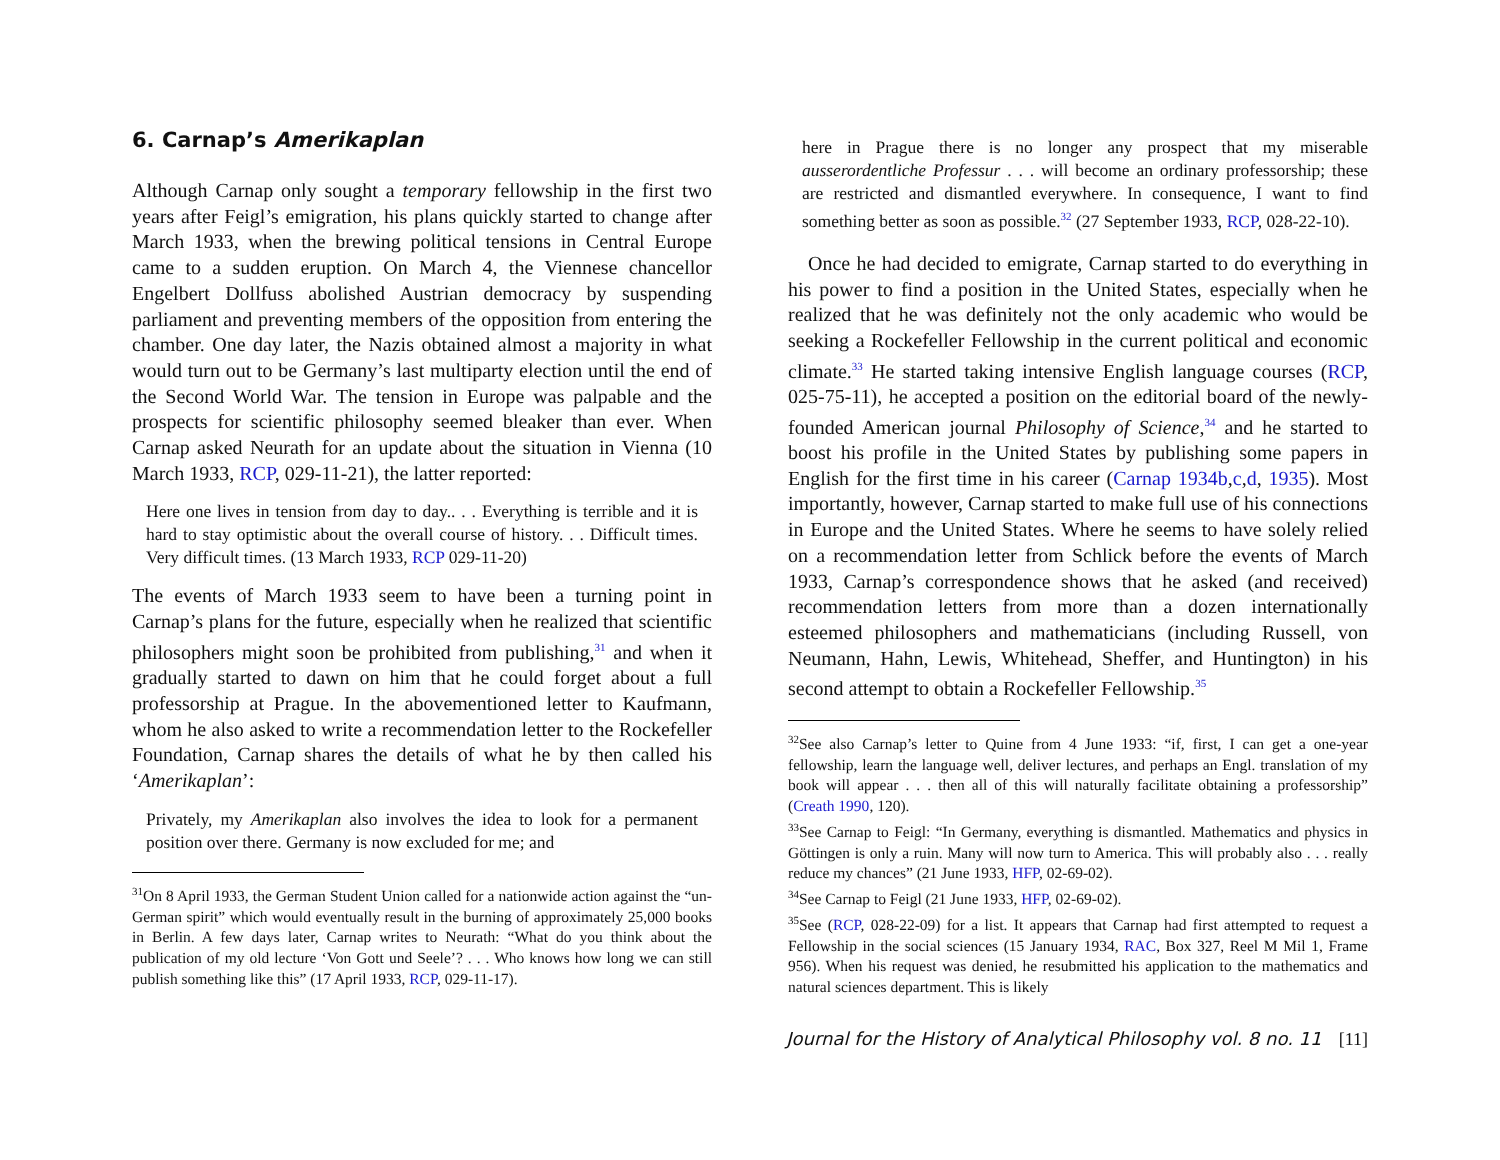6. Carnap’s Amerikaplan
Although Carnap only sought a temporary fellowship in the first two years after Feigl’s emigration, his plans quickly started to change after March 1933, when the brewing political tensions in Central Europe came to a sudden eruption. On March 4, the Viennese chancellor Engelbert Dollfuss abolished Austrian democracy by suspending parliament and preventing members of the opposition from entering the chamber. One day later, the Nazis obtained almost a majority in what would turn out to be Germany’s last multiparty election until the end of the Second World War. The tension in Europe was palpable and the prospects for scientific philosophy seemed bleaker than ever. When Carnap asked Neurath for an update about the situation in Vienna (10 March 1933, RCP, 029-11-21), the latter reported:
Here one lives in tension from day to day.. . . Everything is terrible and it is hard to stay optimistic about the overall course of history. . . Difficult times. Very difficult times. (13 March 1933, RCP 029-11-20)
The events of March 1933 seem to have been a turning point in Carnap’s plans for the future, especially when he realized that scientific philosophers might soon be prohibited from publishing,<sup>31</sup> and when it gradually started to dawn on him that he could forget about a full professorship at Prague. In the abovementioned letter to Kaufmann, whom he also asked to write a recommendation letter to the Rockefeller Foundation, Carnap shares the details of what he by then called his ‘Amerikaplan’:
Privately, my Amerikaplan also involves the idea to look for a permanent position over there. Germany is now excluded for me; and
<sup>31</sup> On 8 April 1933, the German Student Union called for a nationwide action against the “un-German spirit” which would eventually result in the burning of approximately 25,000 books in Berlin. A few days later, Carnap writes to Neurath: “What do you think about the publication of my old lecture ‘Von Gott und Seele’? . . . Who knows how long we can still publish something like this” (17 April 1933, RCP, 029-11-17).
here in Prague there is no longer any prospect that my miserable ausserordentliche Professur . . . will become an ordinary professorship; these are restricted and dismantled everywhere. In consequence, I want to find something better as soon as possible.<sup>32</sup> (27 September 1933, RCP, 028-22-10).
Once he had decided to emigrate, Carnap started to do everything in his power to find a position in the United States, especially when he realized that he was definitely not the only academic who would be seeking a Rockefeller Fellowship in the current political and economic climate.<sup>33</sup> He started taking intensive English language courses (RCP, 025-75-11), he accepted a position on the editorial board of the newly-founded American journal Philosophy of Science,<sup>34</sup> and he started to boost his profile in the United States by publishing some papers in English for the first time in his career (Carnap 1934b,c,d, 1935). Most importantly, however, Carnap started to make full use of his connections in Europe and the United States. Where he seems to have solely relied on a recommendation letter from Schlick before the events of March 1933, Carnap’s correspondence shows that he asked (and received) recommendation letters from more than a dozen internationally esteemed philosophers and mathematicians (including Russell, von Neumann, Hahn, Lewis, Whitehead, Sheffer, and Huntington) in his second attempt to obtain a Rockefeller Fellowship.<sup>35</sup>
<sup>32</sup> See also Carnap’s letter to Quine from 4 June 1933: “if, first, I can get a one-year fellowship, learn the language well, deliver lectures, and perhaps an Engl. translation of my book will appear . . . then all of this will naturally facilitate obtaining a professorship” (Creath 1990, 120).
<sup>33</sup> See Carnap to Feigl: “In Germany, everything is dismantled. Mathematics and physics in Göttingen is only a ruin. Many will now turn to America. This will probably also . . . really reduce my chances” (21 June 1933, HFP, 02-69-02).
<sup>34</sup> See Carnap to Feigl (21 June 1933, HFP, 02-69-02).
<sup>35</sup> See (RCP, 028-22-09) for a list. It appears that Carnap had first attempted to request a Fellowship in the social sciences (15 January 1934, RAC, Box 327, Reel M Mil 1, Frame 956). When his request was denied, he resubmitted his application to the mathematics and natural sciences department. This is likely
Journal for the History of Analytical Philosophy vol. 8 no. 11 [11]